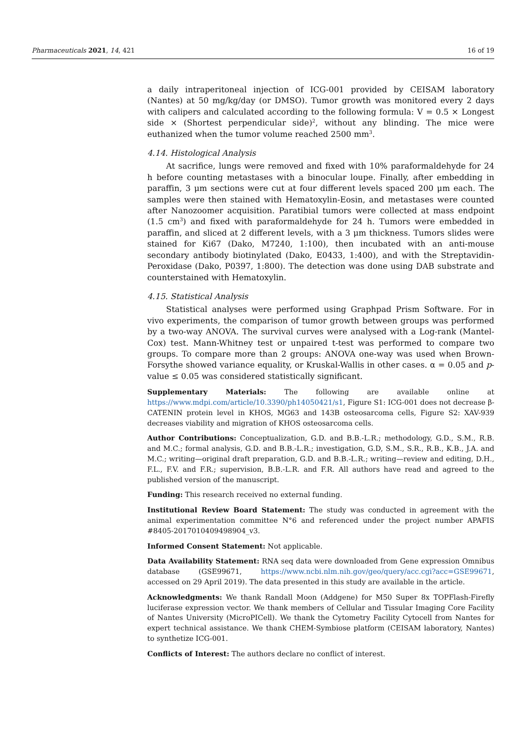Pharmaceuticals 2021, 14, 421 16 of 19
a daily intraperitoneal injection of ICG-001 provided by CEISAM laboratory (Nantes) at 50 mg/kg/day (or DMSO). Tumor growth was monitored every 2 days with calipers and calculated according to the following formula: V = 0.5 × Longest side × (Shortest perpendicular side)<sup>2</sup>, without any blinding. The mice were euthanized when the tumor volume reached 2500 mm<sup>3</sup>.
4.14. Histological Analysis
At sacrifice, lungs were removed and fixed with 10% paraformaldehyde for 24 h before counting metastases with a binocular loupe. Finally, after embedding in paraffin, 3 μm sections were cut at four different levels spaced 200 μm each. The samples were then stained with Hematoxylin-Eosin, and metastases were counted after Nanozoomer acquisition. Paratibial tumors were collected at mass endpoint (1.5 cm<sup>3</sup>) and fixed with paraformaldehyde for 24 h. Tumors were embedded in paraffin, and sliced at 2 different levels, with a 3 μm thickness. Tumors slides were stained for Ki67 (Dako, M7240, 1:100), then incubated with an anti-mouse secondary antibody biotinylated (Dako, E0433, 1:400), and with the Streptavidin-Peroxidase (Dako, P0397, 1:800). The detection was done using DAB substrate and counterstained with Hematoxylin.
4.15. Statistical Analysis
Statistical analyses were performed using Graphpad Prism Software. For in vivo experiments, the comparison of tumor growth between groups was performed by a two-way ANOVA. The survival curves were analysed with a Log-rank (Mantel-Cox) test. Mann-Whitney test or unpaired t-test was performed to compare two groups. To compare more than 2 groups: ANOVA one-way was used when Brown-Forsythe showed variance equality, or Kruskal-Wallis in other cases. α = 0.05 and p-value ≤ 0.05 was considered statistically significant.
Supplementary Materials: The following are available online at https://www.mdpi.com/article/10.3390/ph14050421/s1, Figure S1: ICG-001 does not decrease β-CATENIN protein level in KHOS, MG63 and 143B osteosarcoma cells, Figure S2: XAV-939 decreases viability and migration of KHOS osteosarcoma cells.
Author Contributions: Conceptualization, G.D. and B.B.-L.R.; methodology, G.D., S.M., R.B. and M.C.; formal analysis, G.D. and B.B.-L.R.; investigation, G.D, S.M., S.R., R.B., K.B., J.A. and M.C.; writing—original draft preparation, G.D. and B.B.-L.R.; writing—review and editing, D.H., F.L., F.V. and F.R.; supervision, B.B.-L.R. and F.R. All authors have read and agreed to the published version of the manuscript.
Funding: This research received no external funding.
Institutional Review Board Statement: The study was conducted in agreement with the animal experimentation committee N°6 and referenced under the project number APAFIS #8405-2017010409498904_v3.
Informed Consent Statement: Not applicable.
Data Availability Statement: RNA seq data were downloaded from Gene expression Omnibus database (GSE99671, https://www.ncbi.nlm.nih.gov/geo/query/acc.cgi?acc=GSE99671, accessed on 29 April 2019). The data presented in this study are available in the article.
Acknowledgments: We thank Randall Moon (Addgene) for M50 Super 8x TOPFlash-Firefly luciferase expression vector. We thank members of Cellular and Tissular Imaging Core Facility of Nantes University (MicroPICell). We thank the Cytometry Facility Cytocell from Nantes for expert technical assistance. We thank CHEM-Symbiose platform (CEISAM laboratory, Nantes) to synthetize ICG-001.
Conflicts of Interest: The authors declare no conflict of interest.